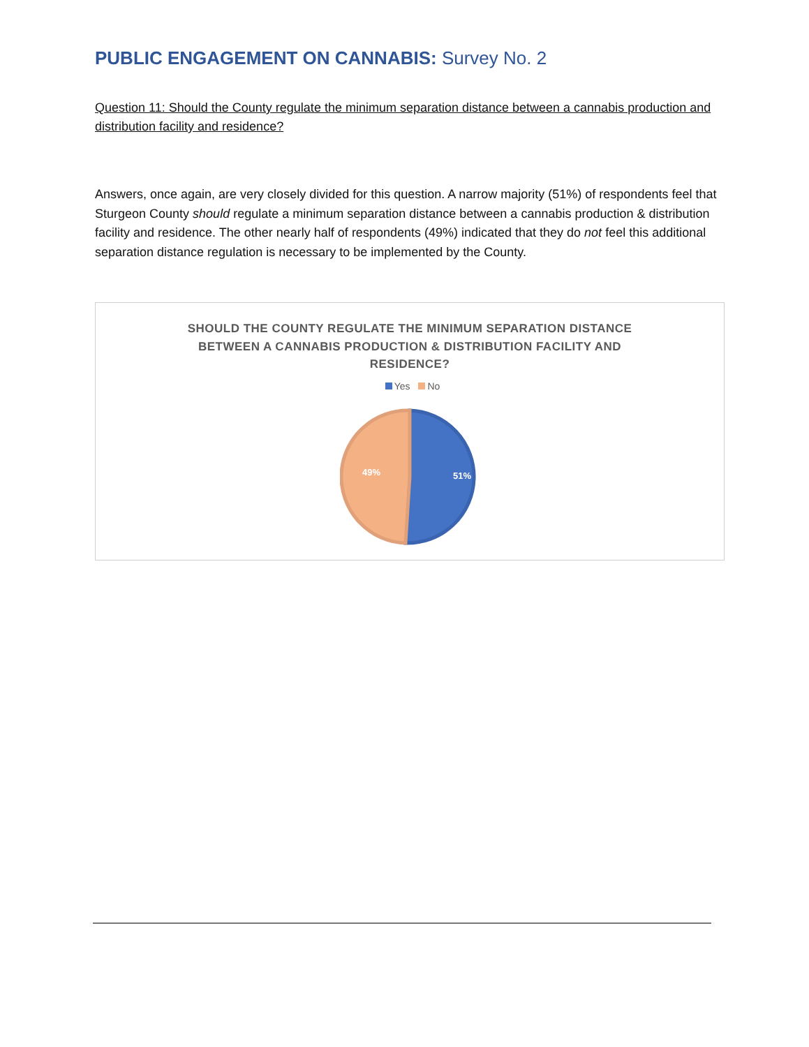PUBLIC ENGAGEMENT ON CANNABIS: Survey No. 2
Question 11: Should the County regulate the minimum separation distance between a cannabis production and distribution facility and residence?
Answers, once again, are very closely divided for this question. A narrow majority (51%) of respondents feel that Sturgeon County should regulate a minimum separation distance between a cannabis production & distribution facility and residence. The other nearly half of respondents (49%) indicated that they do not feel this additional separation distance regulation is necessary to be implemented by the County.
SHOULD THE COUNTY REGULATE THE MINIMUM SEPARATION DISTANCE BETWEEN A CANNABIS PRODUCTION & DISTRIBUTION FACILITY AND RESIDENCE?
Yes No
49%
51%